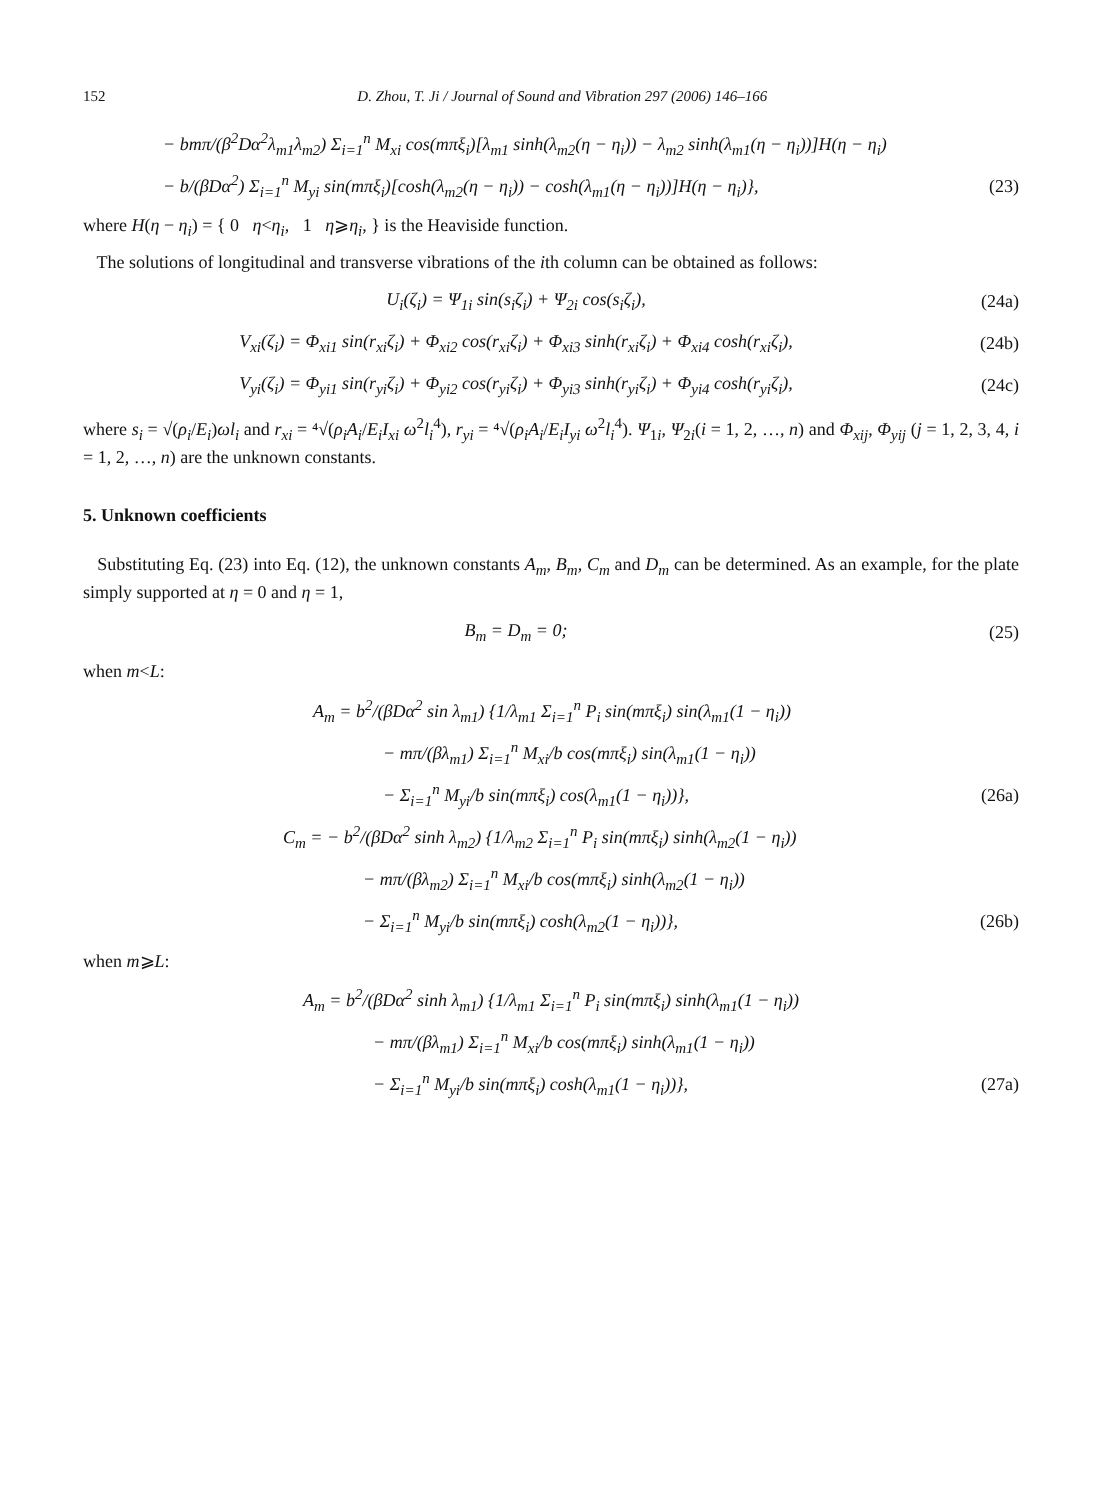152 D. Zhou, T. Ji / Journal of Sound and Vibration 297 (2006) 146–166
− bmπ/(β<sup>2</sup>Dα<sup>2</sup>λ<sub>m1</sub>λ<sub>m2</sub>) Σ<sub>i=1</sub><sup>n</sup> M<sub>xi</sub> cos(mπξ<sub>i</sub>)[λ<sub>m1</sub> sinh(λ<sub>m2</sub>(η − η<sub>i</sub>)) − λ<sub>m2</sub> sinh(λ<sub>m1</sub>(η − η<sub>i</sub>))]H(η − η<sub>i</sub>)
− b/(βDα<sup>2</sup>) Σ<sub>i=1</sub><sup>n</sup> M<sub>yi</sub> sin(mπξ<sub>i</sub>)[cosh(λ<sub>m2</sub>(η − η<sub>i</sub>)) − cosh(λ<sub>m1</sub>(η − η<sub>i</sub>))]H(η − η<sub>i</sub>)},
(23)
where H(η − η<sub>i</sub>) = { 0 η<η<sub>i</sub>, 1 η⩾η<sub>i</sub>, } is the Heaviside function.
The solutions of longitudinal and transverse vibrations of the ith column can be obtained as follows:
U<sub>i</sub>(ζ<sub>i</sub>) = Ψ<sub>1i</sub> sin(s<sub>i</sub>ζ<sub>i</sub>) + Ψ<sub>2i</sub> cos(s<sub>i</sub>ζ<sub>i</sub>),
(24a)
V<sub>xi</sub>(ζ<sub>i</sub>) = Φ<sub>xi1</sub> sin(r<sub>xi</sub>ζ<sub>i</sub>) + Φ<sub>xi2</sub> cos(r<sub>xi</sub>ζ<sub>i</sub>) + Φ<sub>xi3</sub> sinh(r<sub>xi</sub>ζ<sub>i</sub>) + Φ<sub>xi4</sub> cosh(r<sub>xi</sub>ζ<sub>i</sub>),
(24b)
V<sub>yi</sub>(ζ<sub>i</sub>) = Φ<sub>yi1</sub> sin(r<sub>yi</sub>ζ<sub>i</sub>) + Φ<sub>yi2</sub> cos(r<sub>yi</sub>ζ<sub>i</sub>) + Φ<sub>yi3</sub> sinh(r<sub>yi</sub>ζ<sub>i</sub>) + Φ<sub>yi4</sub> cosh(r<sub>yi</sub>ζ<sub>i</sub>),
(24c)
where s<sub>i</sub> = √(ρ<sub>i</sub>/E<sub>i</sub>)ωl<sub>i</sub> and r<sub>xi</sub> = ⁴√(ρ<sub>i</sub>A<sub>i</sub>/E<sub>i</sub>I<sub>xi</sub> ω<sup>2</sup>l<sub>i</sub><sup>4</sup>), r<sub>yi</sub> = ⁴√(ρ<sub>i</sub>A<sub>i</sub>/E<sub>i</sub>I<sub>yi</sub> ω<sup>2</sup>l<sub>i</sub><sup>4</sup>). Ψ<sub>1i</sub>, Ψ<sub>2i</sub>(i = 1, 2, …, n) and Φ<sub>xij</sub>, Φ<sub>yij</sub> (j = 1, 2, 3, 4, i = 1, 2, …, n) are the unknown constants.
5. Unknown coefficients
Substituting Eq. (23) into Eq. (12), the unknown constants A<sub>m</sub>, B<sub>m</sub>, C<sub>m</sub> and D<sub>m</sub> can be determined. As an example, for the plate simply supported at η = 0 and η = 1,
B<sub>m</sub> = D<sub>m</sub> = 0; (25)
when m<L:
A<sub>m</sub> = b<sup>2</sup>/(βDα<sup>2</sup> sin λ<sub>m1</sub>) {1/λ<sub>m1</sub> Σ<sub>i=1</sub><sup>n</sup> P<sub>i</sub> sin(mπξ<sub>i</sub>) sin(λ<sub>m1</sub>(1 − η<sub>i</sub>))
− mπ/(βλ<sub>m1</sub>) Σ<sub>i=1</sub><sup>n</sup> M<sub>xi</sub>/b cos(mπξ<sub>i</sub>) sin(λ<sub>m1</sub>(1 − η<sub>i</sub>))
− Σ<sub>i=1</sub><sup>n</sup> M<sub>yi</sub>/b sin(mπξ<sub>i</sub>) cos(λ<sub>m1</sub>(1 − η<sub>i</sub>))},
(26a)
C<sub>m</sub> = − b<sup>2</sup>/(βDα<sup>2</sup> sinh λ<sub>m2</sub>) {1/λ<sub>m2</sub> Σ<sub>i=1</sub><sup>n</sup> P<sub>i</sub> sin(mπξ<sub>i</sub>) sinh(λ<sub>m2</sub>(1 − η<sub>i</sub>))
− mπ/(βλ<sub>m2</sub>) Σ<sub>i=1</sub><sup>n</sup> M<sub>xi</sub>/b cos(mπξ<sub>i</sub>) sinh(λ<sub>m2</sub>(1 − η<sub>i</sub>))
− Σ<sub>i=1</sub><sup>n</sup> M<sub>yi</sub>/b sin(mπξ<sub>i</sub>) cosh(λ<sub>m2</sub>(1 − η<sub>i</sub>))},
(26b)
when m⩾L:
A<sub>m</sub> = b<sup>2</sup>/(βDα<sup>2</sup> sinh λ<sub>m1</sub>) {1/λ<sub>m1</sub> Σ<sub>i=1</sub><sup>n</sup> P<sub>i</sub> sin(mπξ<sub>i</sub>) sinh(λ<sub>m1</sub>(1 − η<sub>i</sub>))
− mπ/(βλ<sub>m1</sub>) Σ<sub>i=1</sub><sup>n</sup> M<sub>xi</sub>/b cos(mπξ<sub>i</sub>) sinh(λ<sub>m1</sub>(1 − η<sub>i</sub>))
− Σ<sub>i=1</sub><sup>n</sup> M<sub>yi</sub>/b sin(mπξ<sub>i</sub>) cosh(λ<sub>m1</sub>(1 − η<sub>i</sub>))},
(27a)